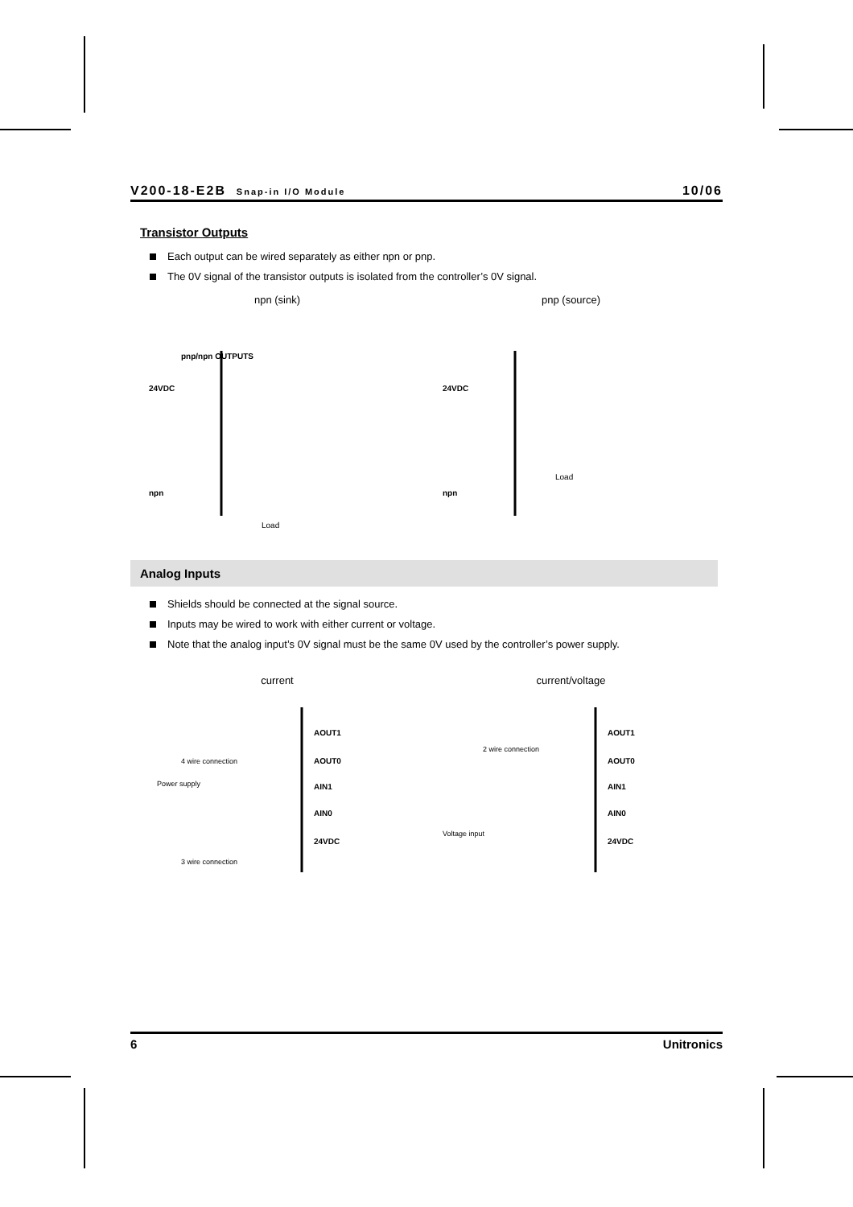V200-18-E2B Snap-in I/O Module 10/06
Transistor Outputs
Each output can be wired separately as either npn or pnp.
The 0V signal of the transistor outputs is isolated from the controller’s 0V signal.
npn (sink)
24VDC
npn
pnp/npn OUTPUTS
Load
pnp (source)
24VDC
npn
Load
Analog Inputs
Shields should be connected at the signal source.
Inputs may be wired to work with either current or voltage.
Note that the analog input’s 0V signal must be the same 0V used by the controller’s power supply.
current
AOUT1
AOUT0
AIN1
AIN0
24VDC
Power supply
4 wire connection
3 wire connection
current/voltage
AOUT1
AOUT0
AIN1
AIN0
24VDC
2 wire connection
Voltage input
6 Unitronics